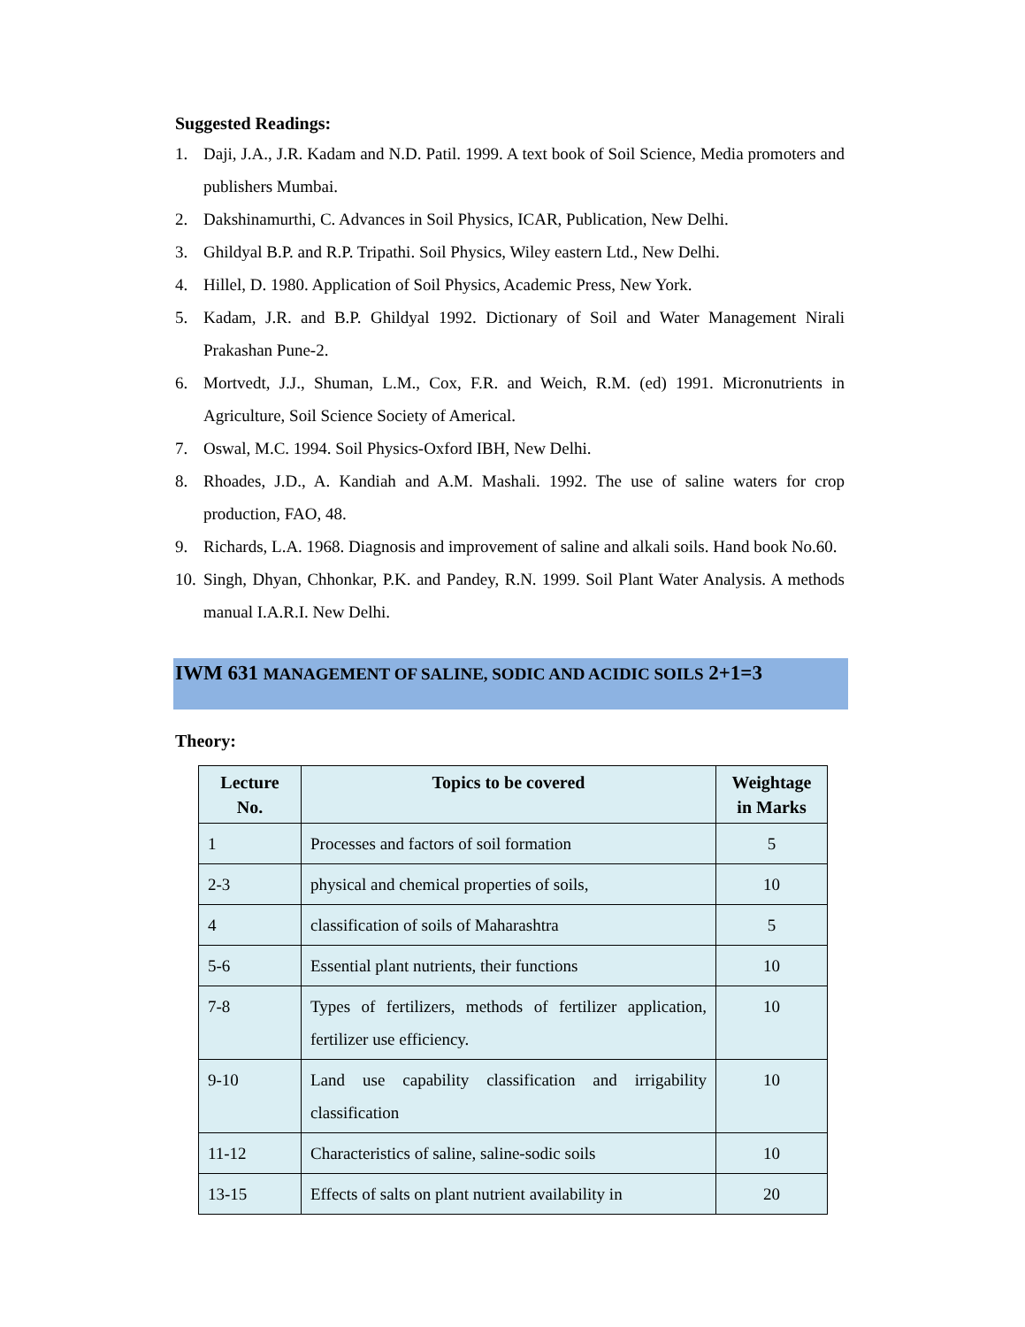Suggested Readings:
1. Daji, J.A., J.R. Kadam and N.D. Patil. 1999. A text book of Soil Science, Media promoters and publishers Mumbai.
2. Dakshinamurthi, C. Advances in Soil Physics, ICAR, Publication, New Delhi.
3. Ghildyal B.P. and R.P. Tripathi. Soil Physics, Wiley eastern Ltd., New Delhi.
4. Hillel, D. 1980. Application of Soil Physics, Academic Press, New York.
5. Kadam, J.R. and B.P. Ghildyal 1992. Dictionary of Soil and Water Management Nirali Prakashan Pune-2.
6. Mortvedt, J.J., Shuman, L.M., Cox, F.R. and Weich, R.M. (ed) 1991. Micronutrients in Agriculture, Soil Science Society of Americal.
7. Oswal, M.C. 1994. Soil Physics-Oxford IBH, New Delhi.
8. Rhoades, J.D., A. Kandiah and A.M. Mashali. 1992. The use of saline waters for crop production, FAO, 48.
9. Richards, L.A. 1968. Diagnosis and improvement of saline and alkali soils. Hand book No.60.
10. Singh, Dhyan, Chhonkar, P.K. and Pandey, R.N. 1999. Soil Plant Water Analysis. A methods manual I.A.R.I. New Delhi.
IWM 631 MANAGEMENT OF SALINE, SODIC AND ACIDIC SOILS 2+1=3
Theory:
| Lecture No. | Topics to be covered | Weightage in Marks |
| --- | --- | --- |
| 1 | Processes and factors of soil formation | 5 |
| 2-3 | physical and chemical properties of soils, | 10 |
| 4 | classification of soils of Maharashtra | 5 |
| 5-6 | Essential plant nutrients, their functions | 10 |
| 7-8 | Types of fertilizers, methods of fertilizer application, fertilizer use efficiency. | 10 |
| 9-10 | Land use capability classification and irrigability classification | 10 |
| 11-12 | Characteristics of saline, saline-sodic soils | 10 |
| 13-15 | Effects of salts on plant nutrient availability in | 20 |